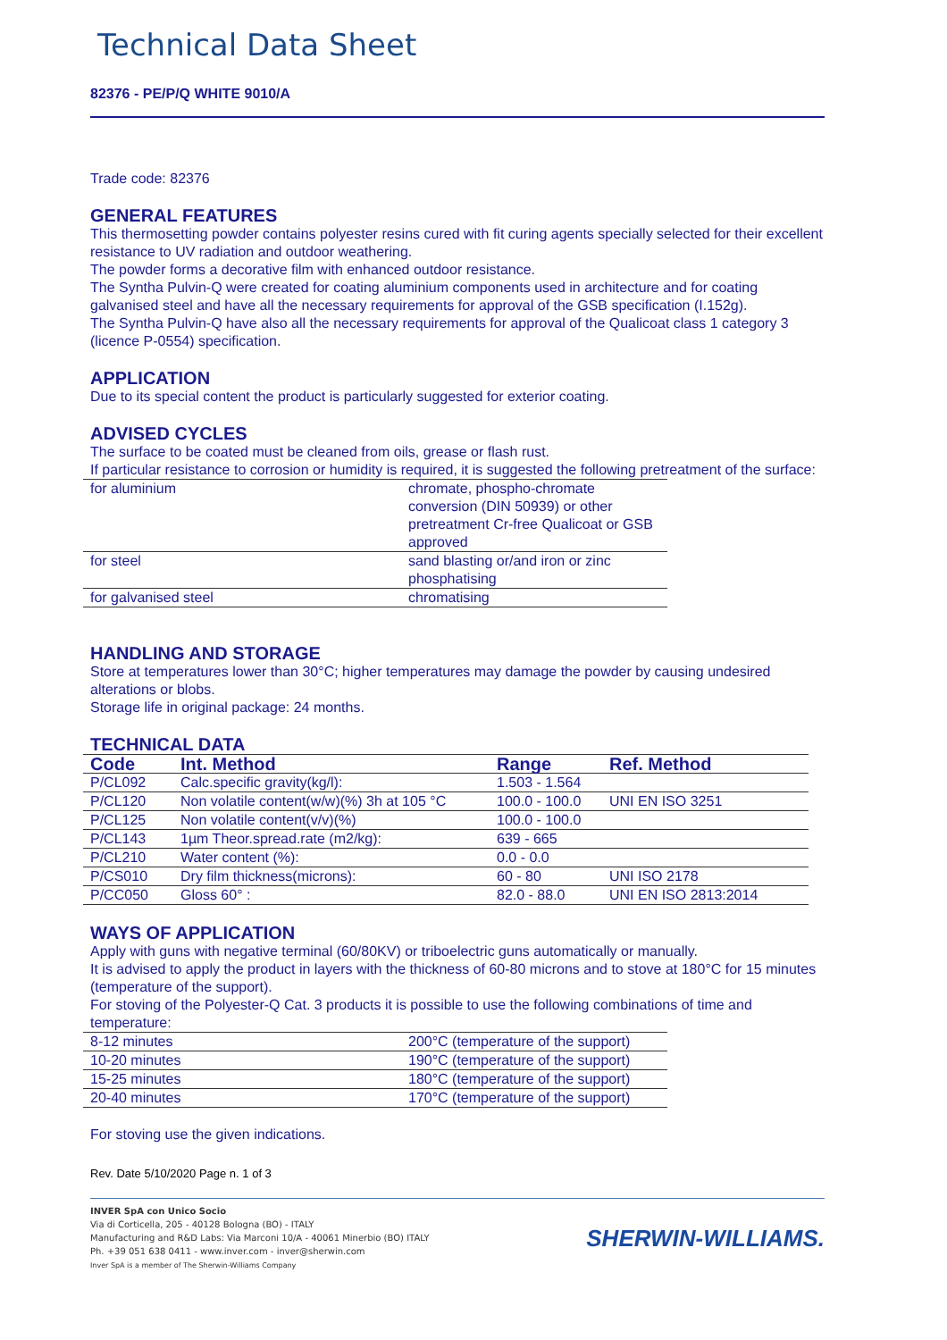Technical Data Sheet
82376 - PE/P/Q WHITE 9010/A
Trade code: 82376
GENERAL FEATURES
This thermosetting powder contains polyester resins cured with fit curing agents specially selected for their excellent resistance to UV radiation and outdoor weathering.
The powder forms a decorative film with enhanced outdoor resistance.
The Syntha Pulvin-Q were created for coating aluminium components used in architecture and for coating galvanised steel and have all the necessary requirements for approval of the GSB specification (I.152g).
The Syntha Pulvin-Q have also all the necessary requirements for approval of the Qualicoat class 1 category 3 (licence P-0554) specification.
APPLICATION
Due to its special content the product is particularly suggested for exterior coating.
ADVISED CYCLES
The surface to be coated must be cleaned from oils, grease or flash rust.
If particular resistance to corrosion or humidity is required, it is suggested the following pretreatment of the surface:
| for aluminium | chromate, phospho-chromate conversion (DIN 50939) or other pretreatment Cr-free Qualicoat or GSB approved |
| for steel | sand blasting or/and iron or zinc phosphatising |
| for galvanised steel | chromatising |
HANDLING AND STORAGE
Store at temperatures lower than 30°C; higher temperatures may damage the powder by causing undesired alterations or blobs.
Storage life in original package: 24 months.
TECHNICAL DATA
| Code | Int. Method | Range | Ref. Method |
| --- | --- | --- | --- |
| P/CL092 | Calc.specific gravity(kg/l): | 1.503 - 1.564 | |
| P/CL120 | Non volatile content(w/w)(%) 3h at 105 °C | 100.0 - 100.0 | UNI EN ISO 3251 |
| P/CL125 | Non volatile content(v/v)(%) | 100.0 - 100.0 | |
| P/CL143 | 1µm Theor.spread.rate (m2/kg): | 639 - 665 | |
| P/CL210 | Water content (%): | 0.0 - 0.0 | |
| P/CS010 | Dry film thickness(microns): | 60 - 80 | UNI ISO 2178 |
| P/CC050 | Gloss 60° : | 82.0 - 88.0 | UNI EN ISO 2813:2014 |
WAYS OF APPLICATION
Apply with guns with negative terminal (60/80KV) or triboelectric guns automatically or manually.
It is advised to apply the product in layers with the thickness of 60-80 microns and to stove at 180°C for 15 minutes (temperature of the support).
For stoving of the Polyester-Q Cat. 3 products it is possible to use the following combinations of time and temperature:
| 8-12 minutes | 200°C (temperature of the support) |
| 10-20 minutes | 190°C (temperature of the support) |
| 15-25 minutes | 180°C (temperature of the support) |
| 20-40 minutes | 170°C (temperature of the support) |
For stoving use the given indications.
Rev. Date 5/10/2020 Page n. 1 of 3
INVER SpA con Unico Socio
Via di Corticella, 205 - 40128 Bologna (BO) - ITALY
Manufacturing and R&D Labs: Via Marconi 10/A - 40061 Minerbio (BO) ITALY
Ph. +39 051 638 0411 - www.inver.com - inver@sherwin.com
Inver SpA is a member of The Sherwin-Williams Company
SHERWIN-WILLIAMS.